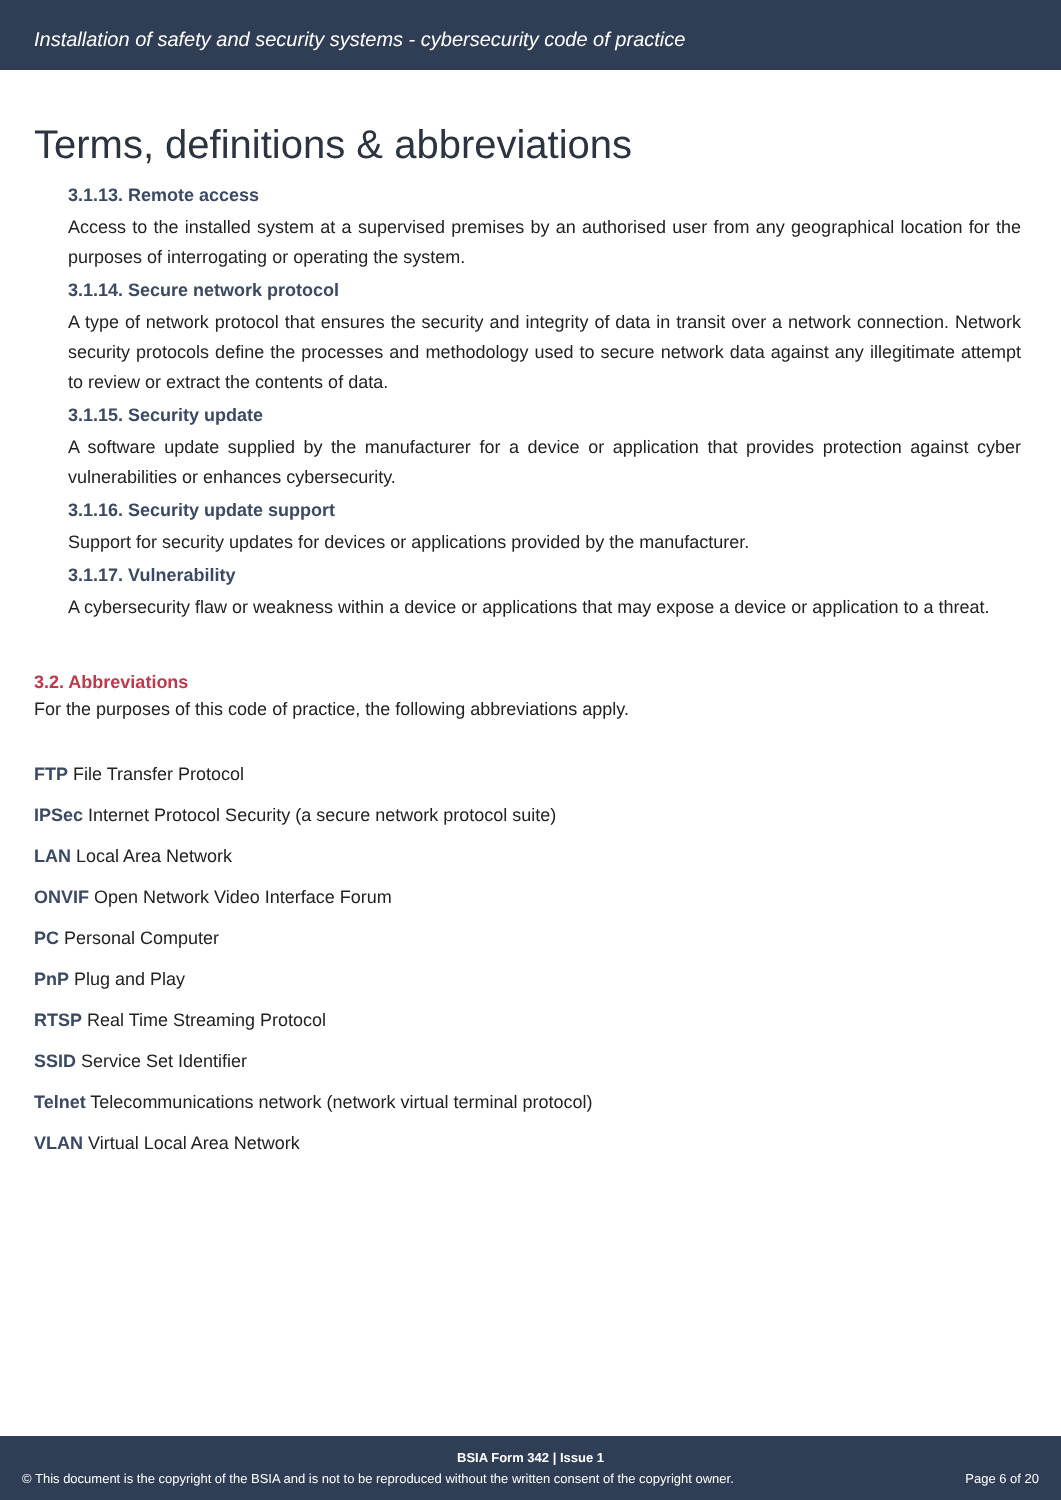Installation of safety and security systems - cybersecurity code of practice
Terms, definitions & abbreviations
3.1.13. Remote access
Access to the installed system at a supervised premises by an authorised user from any geographical location for the purposes of interrogating or operating the system.
3.1.14. Secure network protocol
A type of network protocol that ensures the security and integrity of data in transit over a network connection. Network security protocols define the processes and methodology used to secure network data against any illegitimate attempt to review or extract the contents of data.
3.1.15. Security update
A software update supplied by the manufacturer for a device or application that provides protection against cyber vulnerabilities or enhances cybersecurity.
3.1.16. Security update support
Support for security updates for devices or applications provided by the manufacturer.
3.1.17. Vulnerability
A cybersecurity flaw or weakness within a device or applications that may expose a device or application to a threat.
3.2. Abbreviations
For the purposes of this code of practice, the following abbreviations apply.
FTP File Transfer Protocol
IPSec Internet Protocol Security (a secure network protocol suite)
LAN Local Area Network
ONVIF Open Network Video Interface Forum
PC Personal Computer
PnP Plug and Play
RTSP Real Time Streaming Protocol
SSID Service Set Identifier
Telnet Telecommunications network (network virtual terminal protocol)
VLAN Virtual Local Area Network
BSIA Form 342 | Issue 1
© This document is the copyright of the BSIA and is not to be reproduced without the written consent of the copyright owner. Page 6 of 20